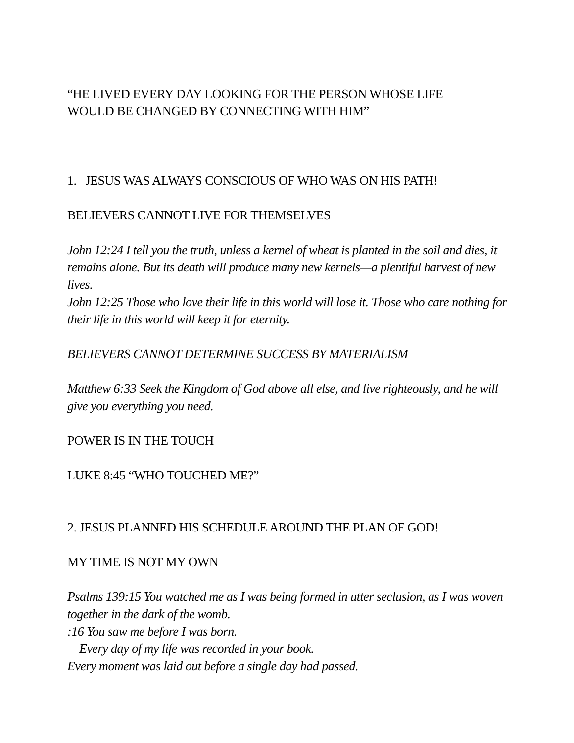“HE LIVED EVERY DAY LOOKING FOR THE PERSON WHOSE LIFE
WOULD BE CHANGED BY CONNECTING WITH HIM”
1. JESUS WAS ALWAYS CONSCIOUS OF WHO WAS ON HIS PATH!
BELIEVERS CANNOT LIVE FOR THEMSELVES
John 12:24 I tell you the truth, unless a kernel of wheat is planted in the soil and dies, it remains alone. But its death will produce many new kernels—a plentiful harvest of new lives.
John 12:25 Those who love their life in this world will lose it. Those who care nothing for their life in this world will keep it for eternity.
BELIEVERS CANNOT DETERMINE SUCCESS BY MATERIALISM
Matthew 6:33 Seek the Kingdom of God above all else, and live righteously, and he will give you everything you need.
POWER IS IN THE TOUCH
LUKE 8:45 “WHO TOUCHED ME?”
2. JESUS PLANNED HIS SCHEDULE AROUND THE PLAN OF GOD!
MY TIME IS NOT MY OWN
Psalms 139:15 You watched me as I was being formed in utter seclusion, as I was woven together in the dark of the womb.
:16 You saw me before I was born.
Every day of my life was recorded in your book.
Every moment was laid out before a single day had passed.